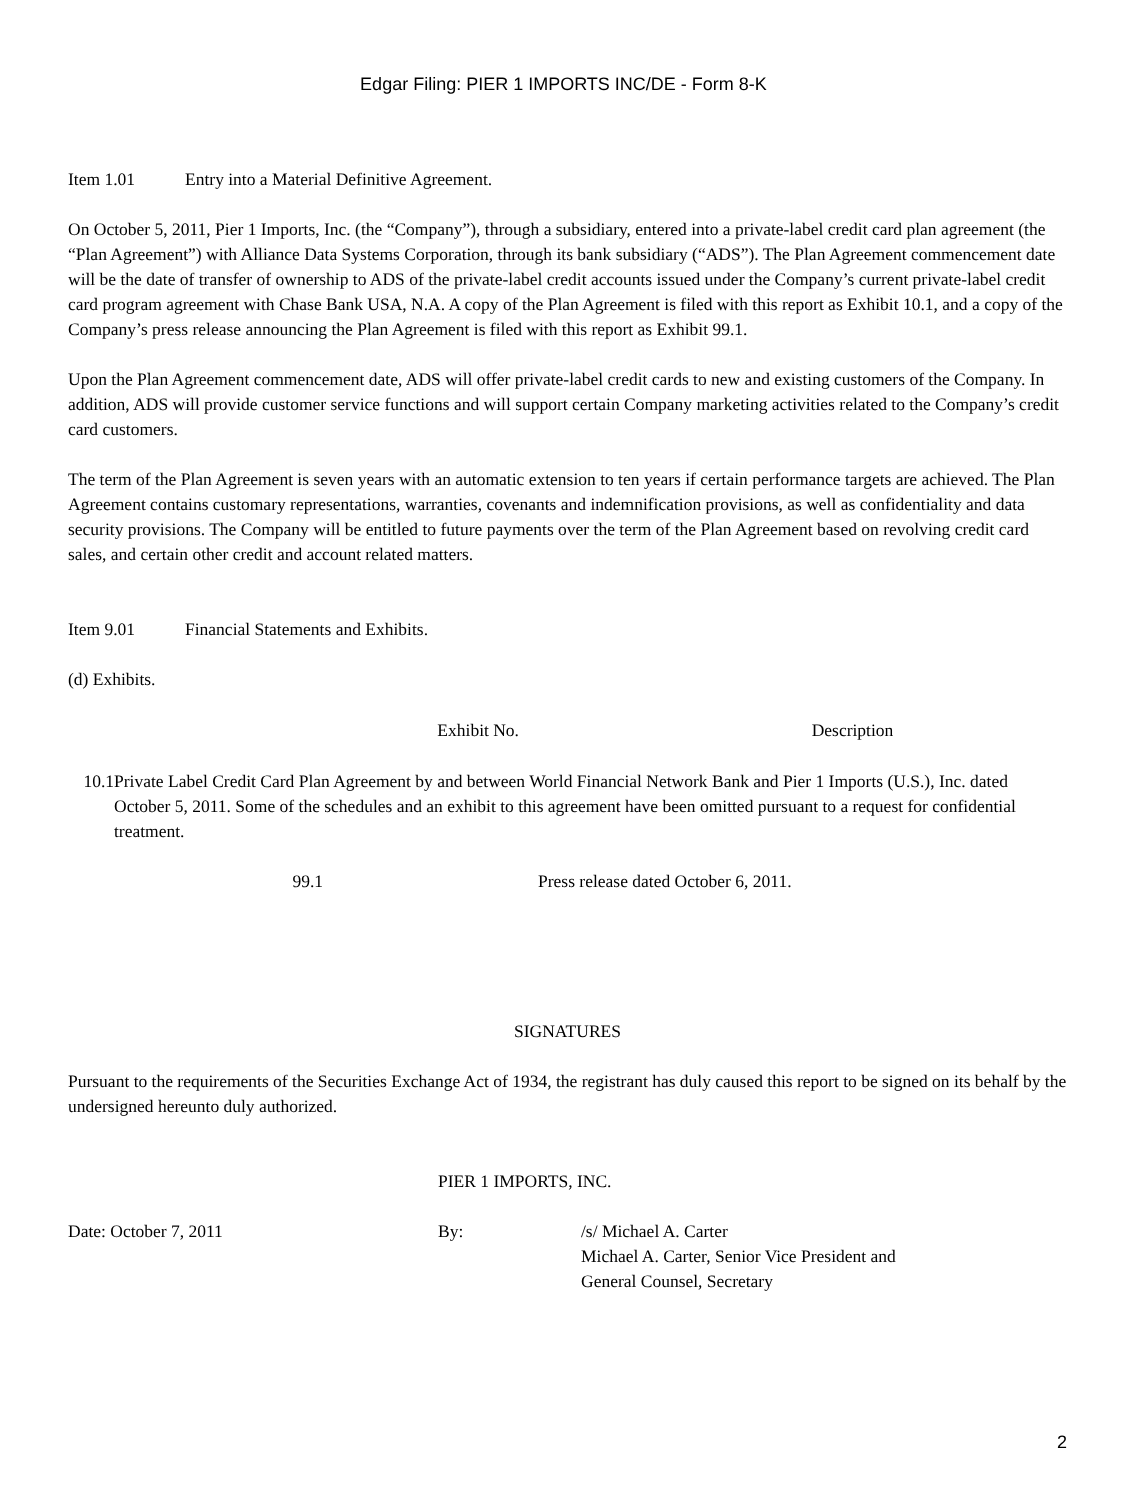Edgar Filing: PIER 1 IMPORTS INC/DE - Form 8-K
Item 1.01 Entry into a Material Definitive Agreement.
On October 5, 2011, Pier 1 Imports, Inc. (the “Company”), through a subsidiary, entered into a private-label credit card plan agreement (the “Plan Agreement”) with Alliance Data Systems Corporation, through its bank subsidiary (“ADS”). The Plan Agreement commencement date will be the date of transfer of ownership to ADS of the private-label credit accounts issued under the Company’s current private-label credit card program agreement with Chase Bank USA, N.A. A copy of the Plan Agreement is filed with this report as Exhibit 10.1, and a copy of the Company’s press release announcing the Plan Agreement is filed with this report as Exhibit 99.1.
Upon the Plan Agreement commencement date, ADS will offer private-label credit cards to new and existing customers of the Company. In addition, ADS will provide customer service functions and will support certain Company marketing activities related to the Company’s credit card customers.
The term of the Plan Agreement is seven years with an automatic extension to ten years if certain performance targets are achieved. The Plan Agreement contains customary representations, warranties, covenants and indemnification provisions, as well as confidentiality and data security provisions. The Company will be entitled to future payments over the term of the Plan Agreement based on revolving credit card sales, and certain other credit and account related matters.
Item 9.01 Financial Statements and Exhibits.
(d) Exhibits.
| Exhibit No. | Description |
| --- | --- |
| 10.1 | Private Label Credit Card Plan Agreement by and between World Financial Network Bank and Pier 1 Imports (U.S.), Inc. dated October 5, 2011. Some of the schedules and an exhibit to this agreement have been omitted pursuant to a request for confidential treatment. |
| 99.1 | Press release dated October 6, 2011. |
SIGNATURES
Pursuant to the requirements of the Securities Exchange Act of 1934, the registrant has duly caused this report to be signed on its behalf by the undersigned hereunto duly authorized.
PIER 1 IMPORTS, INC.
| Date: October 7, 2011 | By: | /s/ Michael A. Carter Michael A. Carter, Senior Vice President and General Counsel, Secretary |
2